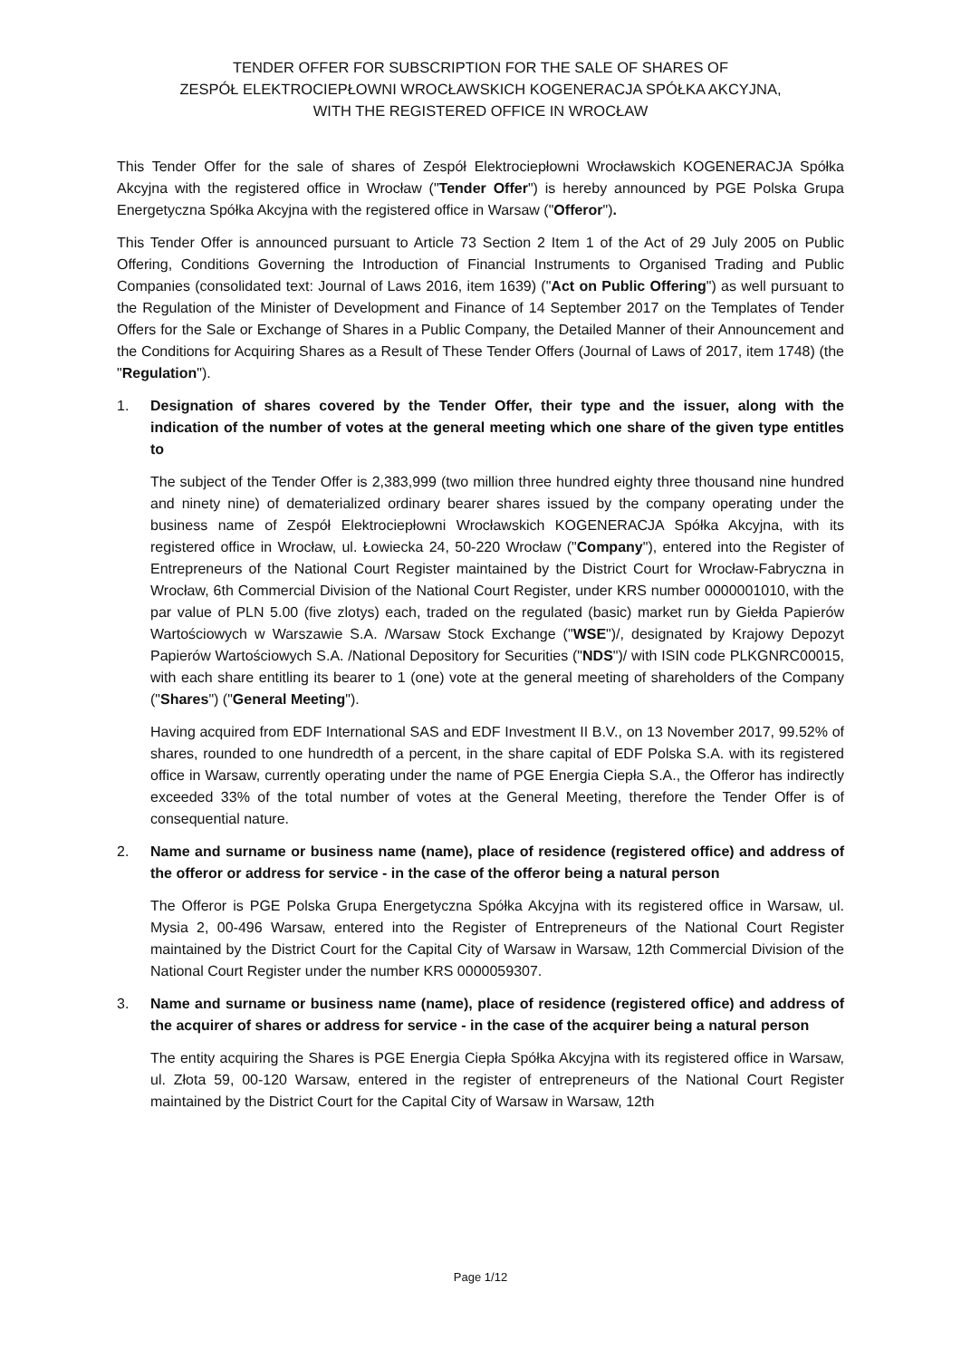TENDER OFFER FOR SUBSCRIPTION FOR THE SALE OF SHARES OF
ZESPÓŁ ELEKTROCIEPŁOWNI WROCŁAWSKICH KOGENERACJA SPÓŁKA AKCYJNA,
WITH THE REGISTERED OFFICE IN WROCŁAW
This Tender Offer for the sale of shares of Zespół Elektrociepłowni Wrocławskich KOGENERACJA Spółka Akcyjna with the registered office in Wrocław ("Tender Offer") is hereby announced by PGE Polska Grupa Energetyczna Spółka Akcyjna with the registered office in Warsaw ("Offeror").
This Tender Offer is announced pursuant to Article 73 Section 2 Item 1 of the Act of 29 July 2005 on Public Offering, Conditions Governing the Introduction of Financial Instruments to Organised Trading and Public Companies (consolidated text: Journal of Laws 2016, item 1639) ("Act on Public Offering") as well pursuant to the Regulation of the Minister of Development and Finance of 14 September 2017 on the Templates of Tender Offers for the Sale or Exchange of Shares in a Public Company, the Detailed Manner of their Announcement and the Conditions for Acquiring Shares as a Result of These Tender Offers (Journal of Laws of 2017, item 1748) (the "Regulation").
1. Designation of shares covered by the Tender Offer, their type and the issuer, along with the indication of the number of votes at the general meeting which one share of the given type entitles to
The subject of the Tender Offer is 2,383,999 (two million three hundred eighty three thousand nine hundred and ninety nine) of dematerialized ordinary bearer shares issued by the company operating under the business name of Zespół Elektrociepłowni Wrocławskich KOGENERACJA Spółka Akcyjna, with its registered office in Wrocław, ul. Łowiecka 24, 50-220 Wrocław ("Company"), entered into the Register of Entrepreneurs of the National Court Register maintained by the District Court for Wrocław-Fabryczna in Wrocław, 6th Commercial Division of the National Court Register, under KRS number 0000001010, with the par value of PLN 5.00 (five zlotys) each, traded on the regulated (basic) market run by Giełda Papierów Wartościowych w Warszawie S.A. /Warsaw Stock Exchange ("WSE")/, designated by Krajowy Depozyt Papierów Wartościowych S.A. /National Depository for Securities ("NDS")/ with ISIN code PLKGNRC00015, with each share entitling its bearer to 1 (one) vote at the general meeting of shareholders of the Company ("Shares") ("General Meeting").
Having acquired from EDF International SAS and EDF Investment II B.V., on 13 November 2017, 99.52% of shares, rounded to one hundredth of a percent, in the share capital of EDF Polska S.A. with its registered office in Warsaw, currently operating under the name of PGE Energia Ciepła S.A., the Offeror has indirectly exceeded 33% of the total number of votes at the General Meeting, therefore the Tender Offer is of consequential nature.
2. Name and surname or business name (name), place of residence (registered office) and address of the offeror or address for service - in the case of the offeror being a natural person
The Offeror is PGE Polska Grupa Energetyczna Spółka Akcyjna with its registered office in Warsaw, ul. Mysia 2, 00-496 Warsaw, entered into the Register of Entrepreneurs of the National Court Register maintained by the District Court for the Capital City of Warsaw in Warsaw, 12th Commercial Division of the National Court Register under the number KRS 0000059307.
3. Name and surname or business name (name), place of residence (registered office) and address of the acquirer of shares or address for service - in the case of the acquirer being a natural person
The entity acquiring the Shares is PGE Energia Ciepła Spółka Akcyjna with its registered office in Warsaw, ul. Złota 59, 00-120 Warsaw, entered in the register of entrepreneurs of the National Court Register maintained by the District Court for the Capital City of Warsaw in Warsaw, 12th
Page 1/12